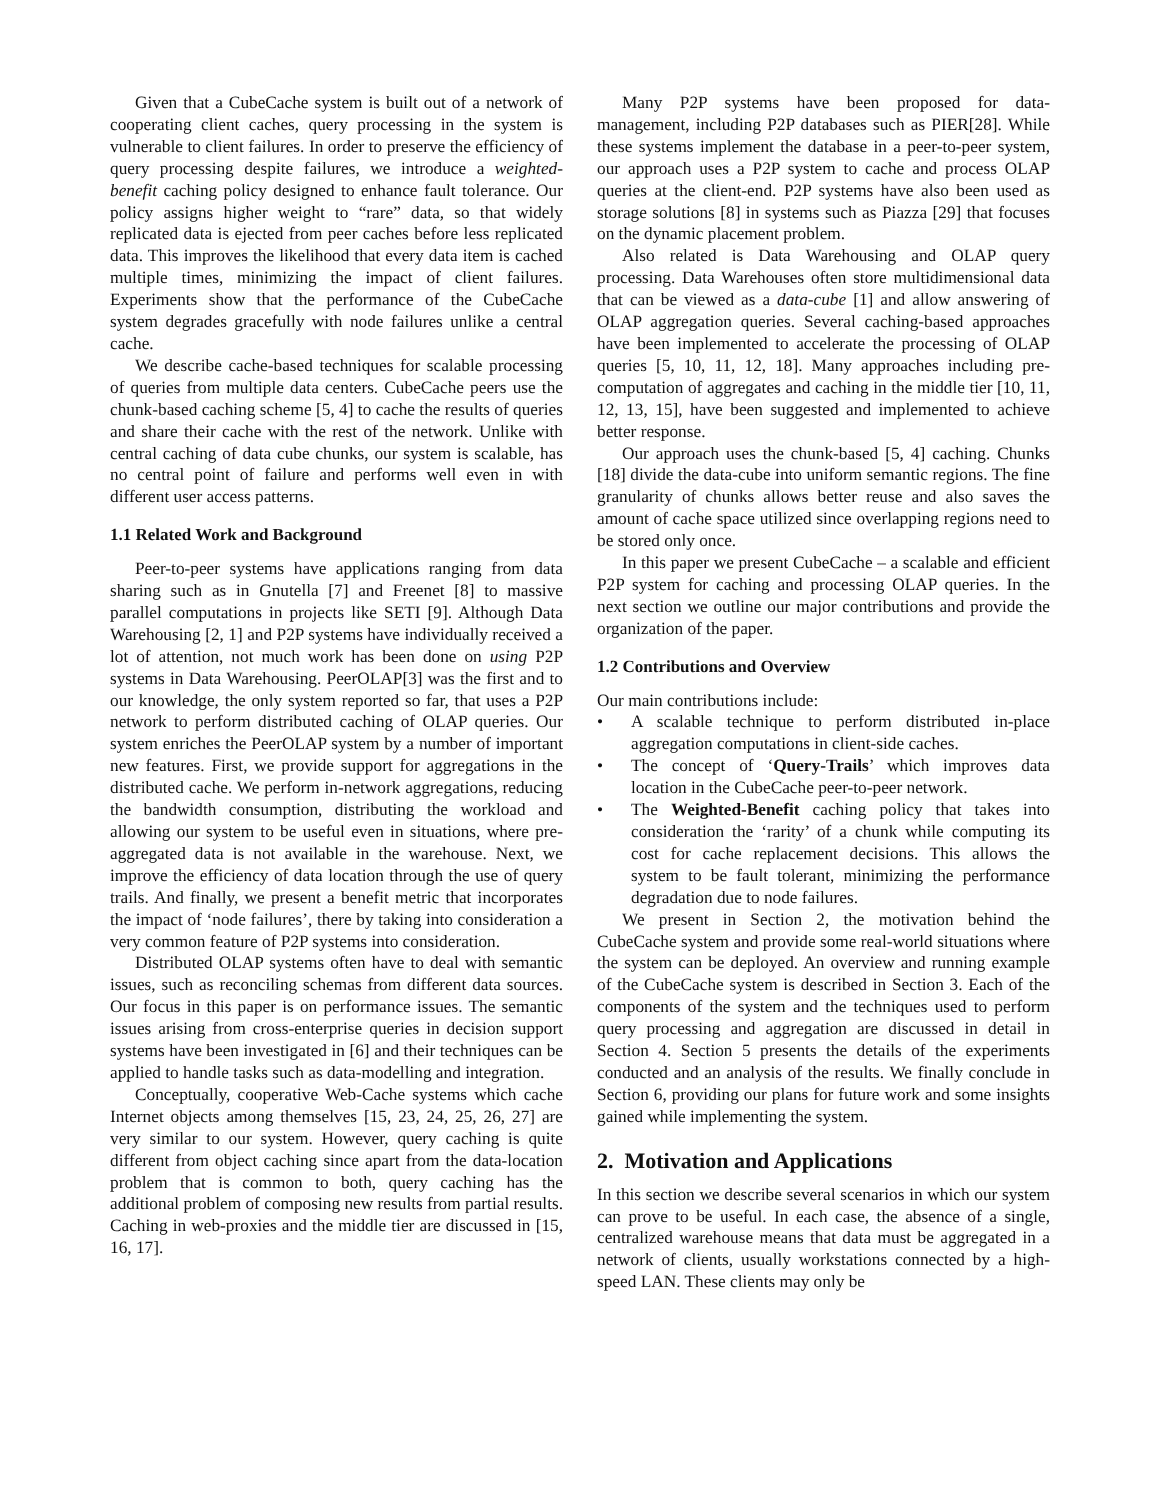Given that a CubeCache system is built out of a network of cooperating client caches, query processing in the system is vulnerable to client failures. In order to preserve the efficiency of query processing despite failures, we introduce a weighted-benefit caching policy designed to enhance fault tolerance. Our policy assigns higher weight to “rare” data, so that widely replicated data is ejected from peer caches before less replicated data. This improves the likelihood that every data item is cached multiple times, minimizing the impact of client failures. Experiments show that the performance of the CubeCache system degrades gracefully with node failures unlike a central cache.
We describe cache-based techniques for scalable processing of queries from multiple data centers. CubeCache peers use the chunk-based caching scheme [5, 4] to cache the results of queries and share their cache with the rest of the network. Unlike with central caching of data cube chunks, our system is scalable, has no central point of failure and performs well even in with different user access patterns.
1.1 Related Work and Background
Peer-to-peer systems have applications ranging from data sharing such as in Gnutella [7] and Freenet [8] to massive parallel computations in projects like SETI [9]. Although Data Warehousing [2, 1] and P2P systems have individually received a lot of attention, not much work has been done on using P2P systems in Data Warehousing. PeerOLAP[3] was the first and to our knowledge, the only system reported so far, that uses a P2P network to perform distributed caching of OLAP queries. Our system enriches the PeerOLAP system by a number of important new features. First, we provide support for aggregations in the distributed cache. We perform in-network aggregations, reducing the bandwidth consumption, distributing the workload and allowing our system to be useful even in situations, where pre-aggregated data is not available in the warehouse. Next, we improve the efficiency of data location through the use of query trails. And finally, we present a benefit metric that incorporates the impact of ‘node failures’, there by taking into consideration a very common feature of P2P systems into consideration.
Distributed OLAP systems often have to deal with semantic issues, such as reconciling schemas from different data sources. Our focus in this paper is on performance issues. The semantic issues arising from cross-enterprise queries in decision support systems have been investigated in [6] and their techniques can be applied to handle tasks such as data-modelling and integration.
Conceptually, cooperative Web-Cache systems which cache Internet objects among themselves [15, 23, 24, 25, 26, 27] are very similar to our system. However, query caching is quite different from object caching since apart from the data-location problem that is common to both, query caching has the additional problem of composing new results from partial results. Caching in web-proxies and the middle tier are discussed in [15, 16, 17].
Many P2P systems have been proposed for data-management, including P2P databases such as PIER[28]. While these systems implement the database in a peer-to-peer system, our approach uses a P2P system to cache and process OLAP queries at the client-end. P2P systems have also been used as storage solutions [8] in systems such as Piazza [29] that focuses on the dynamic placement problem.
Also related is Data Warehousing and OLAP query processing. Data Warehouses often store multidimensional data that can be viewed as a data-cube [1] and allow answering of OLAP aggregation queries. Several caching-based approaches have been implemented to accelerate the processing of OLAP queries [5, 10, 11, 12, 18]. Many approaches including pre-computation of aggregates and caching in the middle tier [10, 11, 12, 13, 15], have been suggested and implemented to achieve better response.
Our approach uses the chunk-based [5, 4] caching. Chunks [18] divide the data-cube into uniform semantic regions. The fine granularity of chunks allows better reuse and also saves the amount of cache space utilized since overlapping regions need to be stored only once.
In this paper we present CubeCache – a scalable and efficient P2P system for caching and processing OLAP queries. In the next section we outline our major contributions and provide the organization of the paper.
1.2 Contributions and Overview
Our main contributions include:
• A scalable technique to perform distributed in-place aggregation computations in client-side caches.
• The concept of ‘Query-Trails’ which improves data location in the CubeCache peer-to-peer network.
• The Weighted-Benefit caching policy that takes into consideration the ‘rarity’ of a chunk while computing its cost for cache replacement decisions. This allows the system to be fault tolerant, minimizing the performance degradation due to node failures.
We present in Section 2, the motivation behind the CubeCache system and provide some real-world situations where the system can be deployed. An overview and running example of the CubeCache system is described in Section 3. Each of the components of the system and the techniques used to perform query processing and aggregation are discussed in detail in Section 4. Section 5 presents the details of the experiments conducted and an analysis of the results. We finally conclude in Section 6, providing our plans for future work and some insights gained while implementing the system.
2. Motivation and Applications
In this section we describe several scenarios in which our system can prove to be useful. In each case, the absence of a single, centralized warehouse means that data must be aggregated in a network of clients, usually workstations connected by a high-speed LAN. These clients may only be